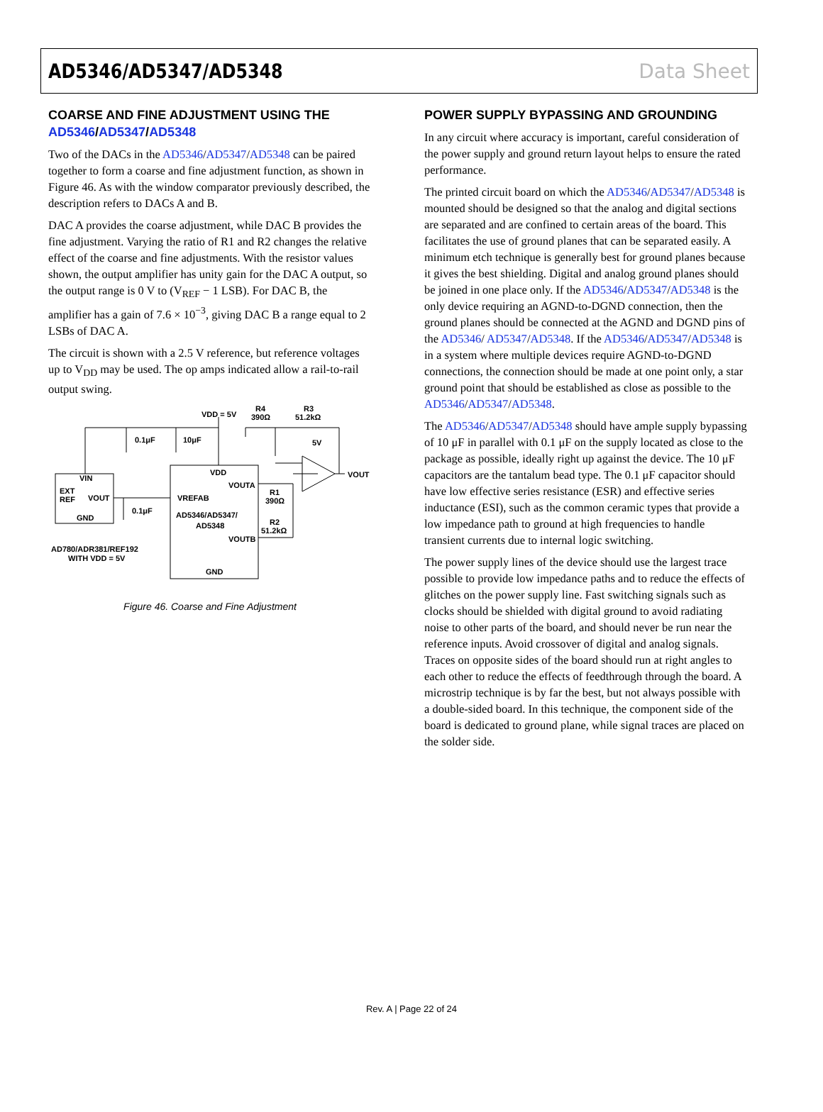AD5346/AD5347/AD5348 Data Sheet
COARSE AND FINE ADJUSTMENT USING THE AD5346/AD5347/AD5348
Two of the DACs in the AD5346/AD5347/AD5348 can be paired together to form a coarse and fine adjustment function, as shown in Figure 46. As with the window comparator previously described, the description refers to DACs A and B.
DAC A provides the coarse adjustment, while DAC B provides the fine adjustment. Varying the ratio of R1 and R2 changes the relative effect of the coarse and fine adjustments. With the resistor values shown, the output amplifier has unity gain for the DAC A output, so the output range is 0 V to (V<sub>REF</sub> − 1 LSB). For DAC B, the amplifier has a gain of 7.6 × 10<sup>−3</sup>, giving DAC B a range equal to 2 LSBs of DAC A.
The circuit is shown with a 2.5 V reference, but reference voltages up to V<sub>DD</sub> may be used. The op amps indicated allow a rail-to-rail output swing.
VDD = 5V
R4
390Ω
R3
51.2kΩ
5V
0.1μF
10μF
VOUT
VIN
EXT
REF
VOUT
GND
0.1μF
VDD
VOUTA
VREFAB
AD5346/AD5347/
AD5348
VOUTB
GND
R1
390Ω
R2
51.2kΩ
AD780/ADR381/REF192
WITH VDD = 5V
Figure 46. Coarse and Fine Adjustment
POWER SUPPLY BYPASSING AND GROUNDING
In any circuit where accuracy is important, careful consideration of the power supply and ground return layout helps to ensure the rated performance.
The printed circuit board on which the AD5346/AD5347/AD5348 is mounted should be designed so that the analog and digital sections are separated and are confined to certain areas of the board. This facilitates the use of ground planes that can be separated easily. A minimum etch technique is generally best for ground planes because it gives the best shielding. Digital and analog ground planes should be joined in one place only. If the AD5346/AD5347/AD5348 is the only device requiring an AGND-to-DGND connection, then the ground planes should be connected at the AGND and DGND pins of the AD5346/ AD5347/AD5348. If the AD5346/AD5347/AD5348 is in a system where multiple devices require AGND-to-DGND connections, the connection should be made at one point only, a star ground point that should be established as close as possible to the AD5346/AD5347/AD5348.
The AD5346/AD5347/AD5348 should have ample supply bypassing of 10 μF in parallel with 0.1 μF on the supply located as close to the package as possible, ideally right up against the device. The 10 μF capacitors are the tantalum bead type. The 0.1 μF capacitor should have low effective series resistance (ESR) and effective series inductance (ESI), such as the common ceramic types that provide a low impedance path to ground at high frequencies to handle transient currents due to internal logic switching.
The power supply lines of the device should use the largest trace possible to provide low impedance paths and to reduce the effects of glitches on the power supply line. Fast switching signals such as clocks should be shielded with digital ground to avoid radiating noise to other parts of the board, and should never be run near the reference inputs. Avoid crossover of digital and analog signals. Traces on opposite sides of the board should run at right angles to each other to reduce the effects of feedthrough through the board. A microstrip technique is by far the best, but not always possible with a double-sided board. In this technique, the component side of the board is dedicated to ground plane, while signal traces are placed on the solder side.
Rev. A | Page 22 of 24